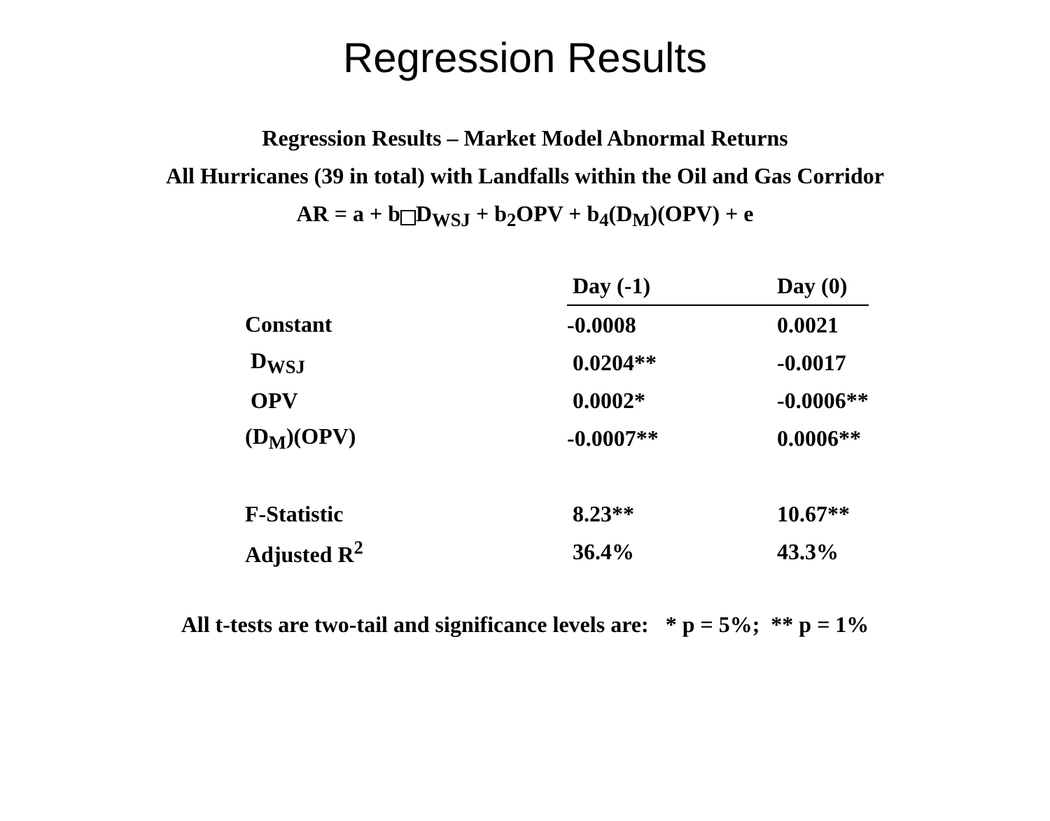Regression Results
Regression Results – Market Model Abnormal Returns
All Hurricanes (39 in total) with Landfalls within the Oil and Gas Corridor
AR = a + b D<sub>WSJ</sub> + b<sub>2</sub>OPV + b<sub>4</sub>(D<sub>M</sub>)(OPV) + e
| | Day (-1) | Day (0) |
| Constant | -0.0008 | 0.0021 |
| D<sub>WSJ</sub> | 0.0204** | -0.0017 |
| OPV | 0.0002* | -0.0006** |
| (D<sub>M</sub>)(OPV) | -0.0007** | 0.0006** |
| F-Statistic | 8.23** | 10.67** |
| Adjusted R<sup>2</sup> | 36.4% | 43.3% |
All t-tests are two-tail and significance levels are: * p = 5%; ** p = 1%